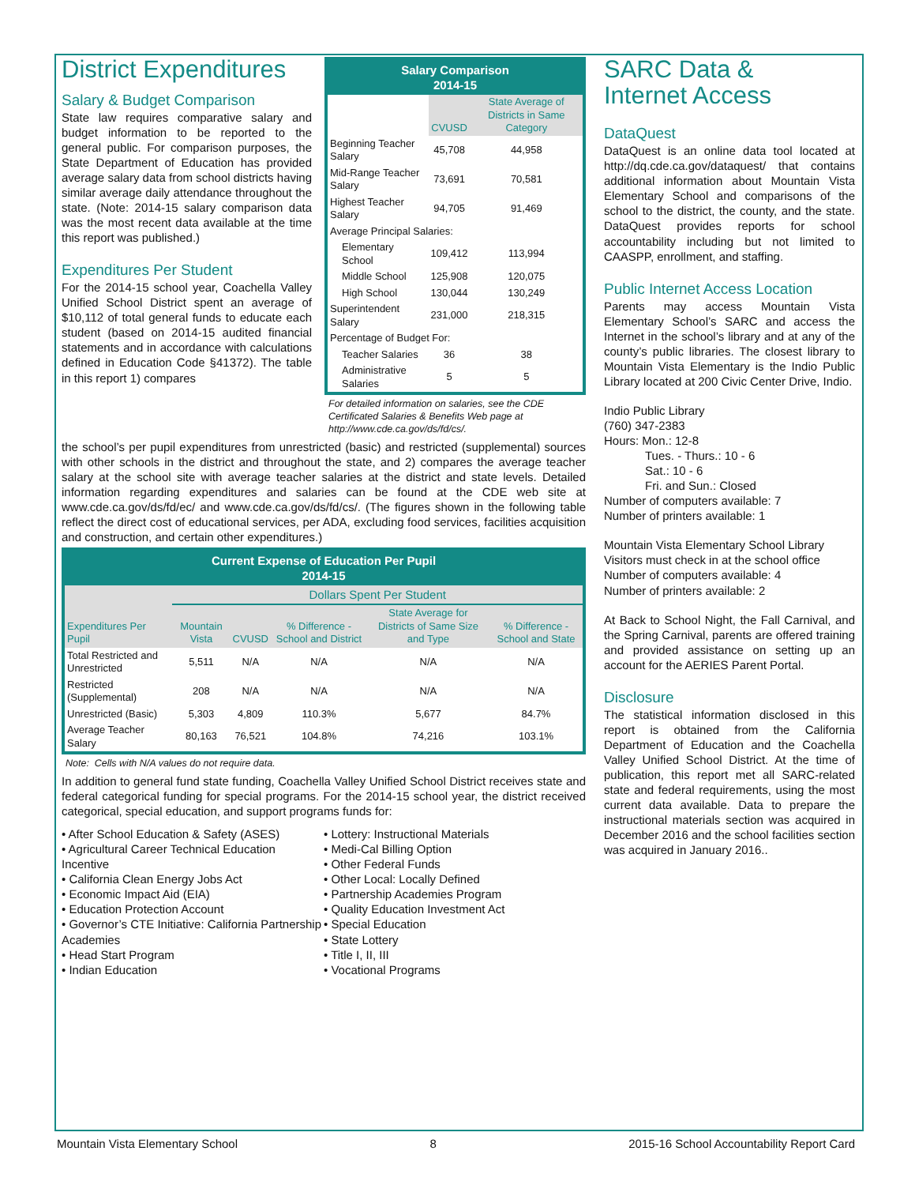District Expenditures
Salary & Budget Comparison
State law requires comparative salary and budget information to be reported to the general public. For comparison purposes, the State Department of Education has provided average salary data from school districts having similar average daily attendance throughout the state. (Note: 2014-15 salary comparison data was the most recent data available at the time this report was published.)
Expenditures Per Student
For the 2014-15 school year, Coachella Valley Unified School District spent an average of $10,112 of total general funds to educate each student (based on 2014-15 audited financial statements and in accordance with calculations defined in Education Code §41372). The table in this report 1) compares
Salary Comparison
2014-15
| | CVUSD | State Average of Districts in Same Category |
| --- | --- | --- |
| Beginning Teacher Salary | 45,708 | 44,958 |
| Mid-Range Teacher Salary | 73,691 | 70,581 |
| Highest Teacher Salary | 94,705 | 91,469 |
| Average Principal Salaries: | | |
| Elementary School | 109,412 | 113,994 |
| Middle School | 125,908 | 120,075 |
| High School | 130,044 | 130,249 |
| Superintendent Salary | 231,000 | 218,315 |
| Percentage of Budget For: | | |
| Teacher Salaries | 36 | 38 |
| Administrative Salaries | 5 | 5 |
For detailed information on salaries, see the CDE Certificated Salaries & Benefits Web page at http://www.cde.ca.gov/ds/fd/cs/.
the school’s per pupil expenditures from unrestricted (basic) and restricted (supplemental) sources with other schools in the district and throughout the state, and 2) compares the average teacher salary at the school site with average teacher salaries at the district and state levels. Detailed information regarding expenditures and salaries can be found at the CDE web site at www.cde.ca.gov/ds/fd/ec/ and www.cde.ca.gov/ds/fd/cs/. (The figures shown in the following table reflect the direct cost of educational services, per ADA, excluding food services, facilities acquisition and construction, and certain other expenditures.)
Current Expense of Education Per Pupil
2014-15
| | Dollars Spent Per Student | | | | |
| Expenditures Per Pupil | Mountain Vista | CVUSD | % Difference - School and District | State Average for Districts of Same Size and Type | % Difference - School and State |
| Total Restricted and Unrestricted | 5,511 | N/A | N/A | N/A | N/A |
| Restricted (Supplemental) | 208 | N/A | N/A | N/A | N/A |
| Unrestricted (Basic) | 5,303 | 4,809 | 110.3% | 5,677 | 84.7% |
| Average Teacher Salary | 80,163 | 76,521 | 104.8% | 74,216 | 103.1% |
Note: Cells with N/A values do not require data.
In addition to general fund state funding, Coachella Valley Unified School District receives state and federal categorical funding for special programs. For the 2014-15 school year, the district received categorical, special education, and support programs funds for:
• After School Education & Safety (ASES)
• Agricultural Career Technical Education Incentive
• California Clean Energy Jobs Act
• Economic Impact Aid (EIA)
• Education Protection Account
• Governor’s CTE Initiative: California Partnership Academies
• Head Start Program
• Indian Education
• Lottery: Instructional Materials
• Medi-Cal Billing Option
• Other Federal Funds
• Other Local: Locally Defined
• Partnership Academies Program
• Quality Education Investment Act
• Special Education
• State Lottery
• Title I, II, III
• Vocational Programs
SARC Data &
Internet Access
DataQuest
DataQuest is an online data tool located at http://dq.cde.ca.gov/dataquest/ that contains additional information about Mountain Vista Elementary School and comparisons of the school to the district, the county, and the state. DataQuest provides reports for school accountability including but not limited to CAASPP, enrollment, and staffing.
Public Internet Access Location
Parents may access Mountain Vista Elementary School’s SARC and access the Internet in the school’s library and at any of the county’s public libraries. The closest library to Mountain Vista Elementary is the Indio Public Library located at 200 Civic Center Drive, Indio.
Indio Public Library
(760) 347-2383
Hours: Mon.: 12-8
Tues. - Thurs.: 10 - 6
Sat.: 10 - 6
Fri. and Sun.: Closed
Number of computers available: 7
Number of printers available: 1
Mountain Vista Elementary School Library
Visitors must check in at the school office
Number of computers available: 4
Number of printers available: 2
At Back to School Night, the Fall Carnival, and the Spring Carnival, parents are offered training and provided assistance on setting up an account for the AERIES Parent Portal.
Disclosure
The statistical information disclosed in this report is obtained from the California Department of Education and the Coachella Valley Unified School District. At the time of publication, this report met all SARC-related state and federal requirements, using the most current data available. Data to prepare the instructional materials section was acquired in December 2016 and the school facilities section was acquired in January 2016..
Mountain Vista Elementary School 8 2015-16 School Accountability Report Card